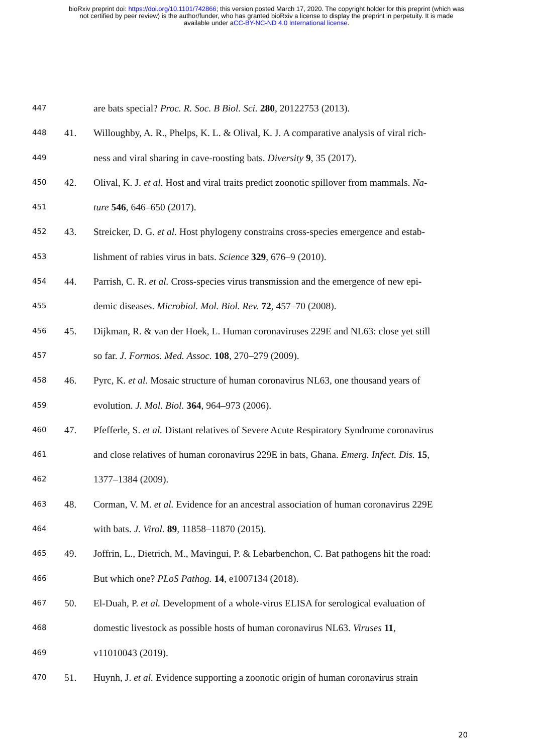bioRxiv preprint doi: https://doi.org/10.1101/742866; this version posted March 17, 2020. The copyright holder for this preprint (which was
not certified by peer review) is the author/funder, who has granted bioRxiv a license to display the preprint in perpetuity. It is made
available under aCC-BY-NC-ND 4.0 International license.
447 are bats special? Proc. R. Soc. B Biol. Sci. 280, 20122753 (2013).
448 41. Willoughby, A. R., Phelps, K. L. & Olival, K. J. A comparative analysis of viral rich-
449 ness and viral sharing in cave-roosting bats. Diversity 9, 35 (2017).
450 42. Olival, K. J. et al. Host and viral traits predict zoonotic spillover from mammals. Na-
451 ture 546, 646–650 (2017).
452 43. Streicker, D. G. et al. Host phylogeny constrains cross-species emergence and estab-
453 lishment of rabies virus in bats. Science 329, 676–9 (2010).
454 44. Parrish, C. R. et al. Cross-species virus transmission and the emergence of new epi-
455 demic diseases. Microbiol. Mol. Biol. Rev. 72, 457–70 (2008).
456 45. Dijkman, R. & van der Hoek, L. Human coronaviruses 229E and NL63: close yet still
457 so far. J. Formos. Med. Assoc. 108, 270–279 (2009).
458 46. Pyrc, K. et al. Mosaic structure of human coronavirus NL63, one thousand years of
459 evolution. J. Mol. Biol. 364, 964–973 (2006).
460 47. Pfefferle, S. et al. Distant relatives of Severe Acute Respiratory Syndrome coronavirus
461 and close relatives of human coronavirus 229E in bats, Ghana. Emerg. Infect. Dis. 15,
462 1377–1384 (2009).
463 48. Corman, V. M. et al. Evidence for an ancestral association of human coronavirus 229E
464 with bats. J. Virol. 89, 11858–11870 (2015).
465 49. Joffrin, L., Dietrich, M., Mavingui, P. & Lebarbenchon, C. Bat pathogens hit the road:
466 But which one? PLoS Pathog. 14, e1007134 (2018).
467 50. El-Duah, P. et al. Development of a whole-virus ELISA for serological evaluation of
468 domestic livestock as possible hosts of human coronavirus NL63. Viruses 11,
469 v11010043 (2019).
470 51. Huynh, J. et al. Evidence supporting a zoonotic origin of human coronavirus strain
20